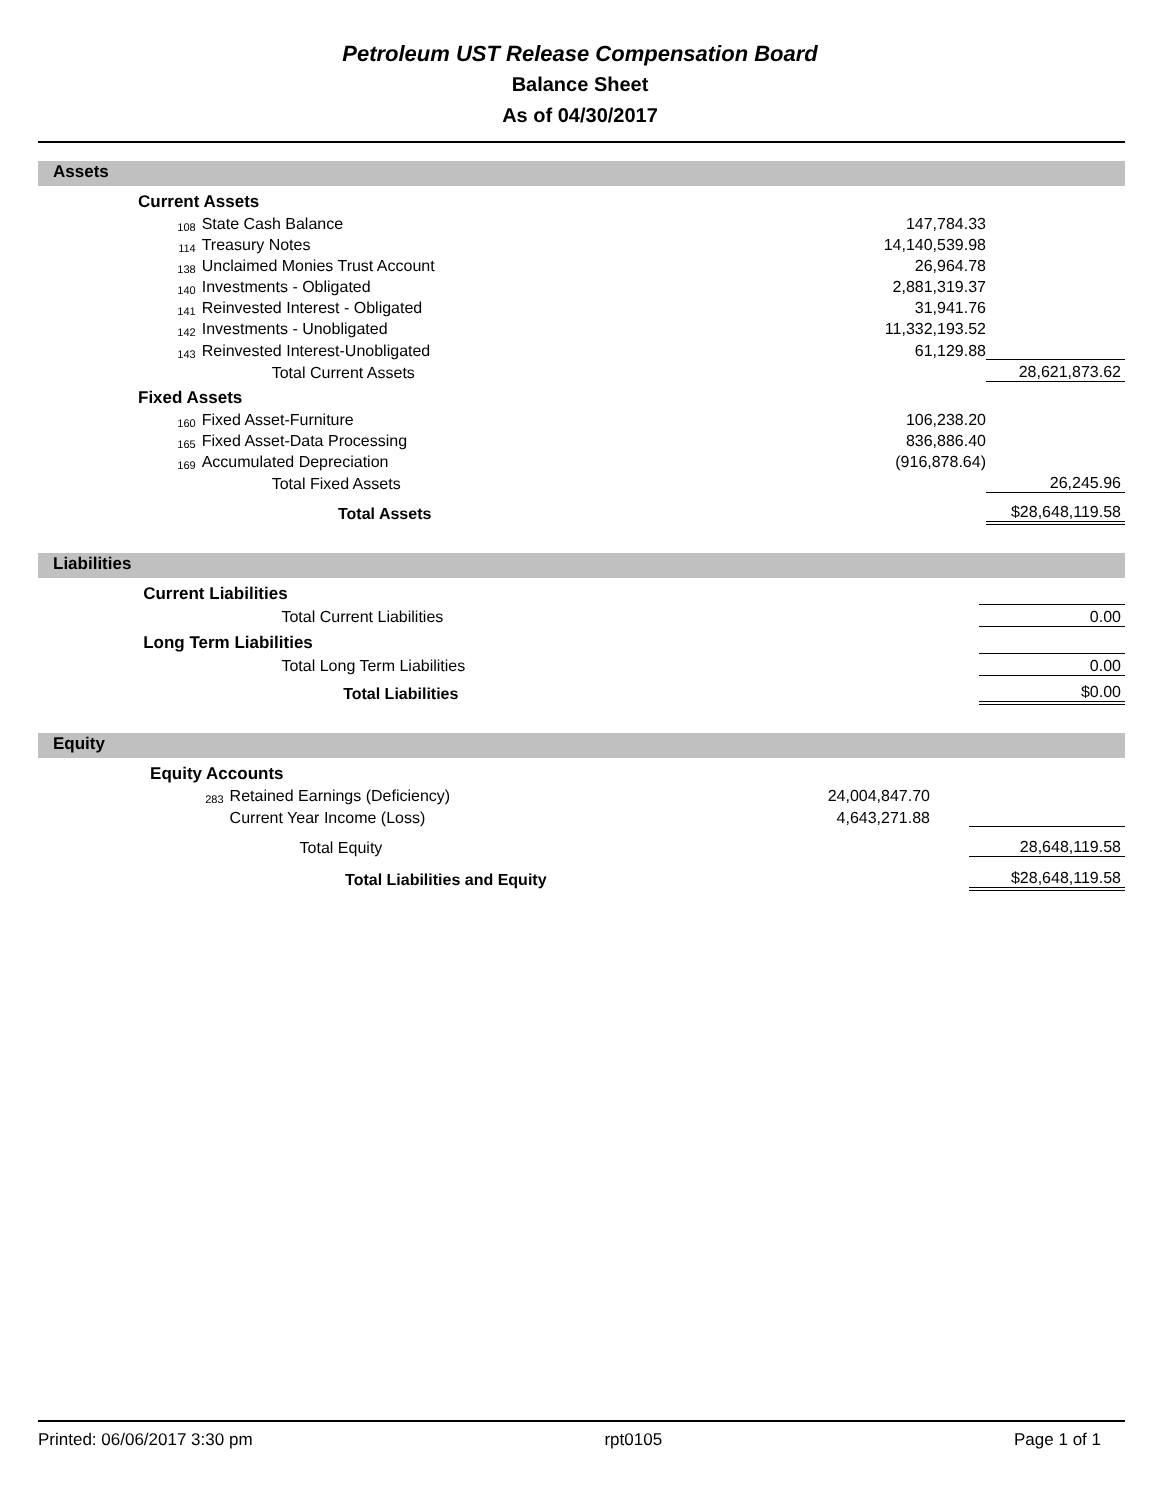Petroleum UST Release Compensation Board
Balance Sheet
As of 04/30/2017
Assets
| | Current Assets | | | | |
| | 108 | State Cash Balance | 147,784.33 | | |
| | 114 | Treasury Notes | 14,140,539.98 | | |
| | 138 | Unclaimed Monies Trust Account | 26,964.78 | | |
| | 140 | Investments - Obligated | 2,881,319.37 | | |
| | 141 | Reinvested Interest - Obligated | 31,941.76 | | |
| | 142 | Investments - Unobligated | 11,332,193.52 | | |
| | 143 | Reinvested Interest-Unobligated | 61,129.88 | | |
| | | Total Current Assets | | | 28,621,873.62 |
| | Fixed Assets | | | | |
| | 160 | Fixed Asset-Furniture | 106,238.20 | | |
| | 165 | Fixed Asset-Data Processing | 836,886.40 | | |
| | 169 | Accumulated Depreciation | (916,878.64) | | |
| | | Total Fixed Assets | | | 26,245.96 |
| | Total Assets | | | | $28,648,119.58 |
Liabilities
| | Current Liabilities | | | | |
| | | Total Current Liabilities | | | 0.00 |
| | Long Term Liabilities | | | | |
| | | Total Long Term Liabilities | | | 0.00 |
| | Total Liabilities | | | | $0.00 |
Equity
| | Equity Accounts | | | | |
| | 283 | Retained Earnings (Deficiency) | 24,004,847.70 | | |
| | | Current Year Income (Loss) | 4,643,271.88 | | |
| | | Total Equity | | | 28,648,119.58 |
| | Total Liabilities and Equity | | | | $28,648,119.58 |
Printed: 06/06/2017 3:30 pm rpt0105 Page 1 of 1